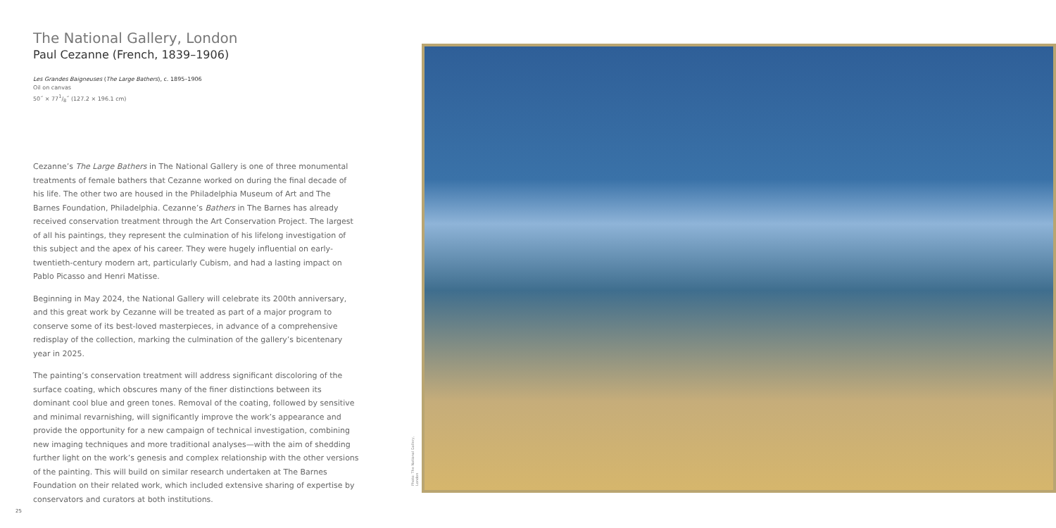The National Gallery, London
Paul Cezanne (French, 1839–1906)
Les Grandes Baigneuses (The Large Bathers), c. 1895–1906
Oil on canvas
50˝ × 771/8˝ (127.2 × 196.1 cm)
Cezanne’s The Large Bathers in The National Gallery is one of three monumental treatments of female bathers that Cezanne worked on during the final decade of his life. The other two are housed in the Philadelphia Museum of Art and The Barnes Foundation, Philadelphia. Cezanne’s Bathers in The Barnes has already received conservation treatment through the Art Conservation Project. The largest of all his paintings, they represent the culmination of his lifelong investigation of this subject and the apex of his career. They were hugely influential on early-twentieth-century modern art, particularly Cubism, and had a lasting impact on Pablo Picasso and Henri Matisse.
Beginning in May 2024, the National Gallery will celebrate its 200th anniversary, and this great work by Cezanne will be treated as part of a major program to conserve some of its best-loved masterpieces, in advance of a comprehensive redisplay of the collection, marking the culmination of the gallery’s bicentenary year in 2025.
The painting’s conservation treatment will address significant discoloring of the surface coating, which obscures many of the finer distinctions between its dominant cool blue and green tones. Removal of the coating, followed by sensitive and minimal revarnishing, will significantly improve the work’s appearance and provide the opportunity for a new campaign of technical investigation, combining new imaging techniques and more traditional analyses—with the aim of shedding further light on the work’s genesis and complex relationship with the other versions of the painting. This will build on similar research undertaken at The Barnes Foundation on their related work, which included extensive sharing of expertise by conservators and curators at both institutions.
25
Photo: The National Gallery, London